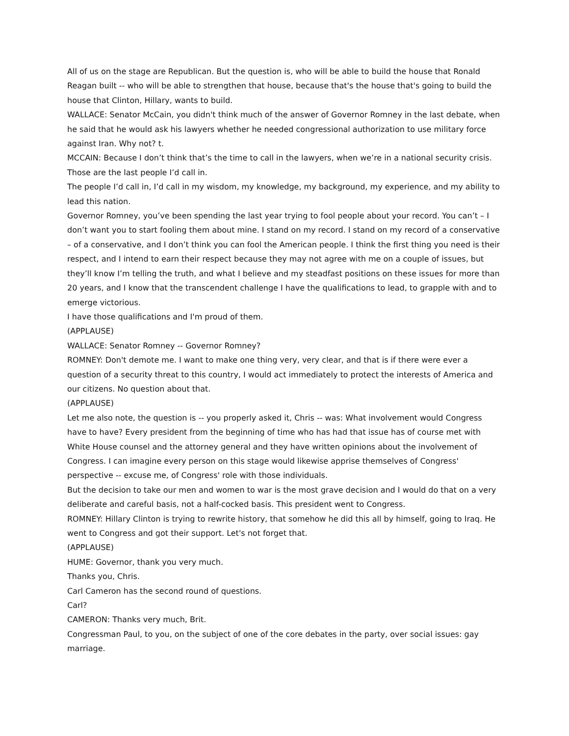All of us on the stage are Republican. But the question is, who will be able to build the house that Ronald Reagan built -- who will be able to strengthen that house, because that's the house that's going to build the house that Clinton, Hillary, wants to build.
WALLACE: Senator McCain, you didn't think much of the answer of Governor Romney in the last debate, when he said that he would ask his lawyers whether he needed congressional authorization to use military force against Iran. Why not? t.
MCCAIN: Because I don’t think that’s the time to call in the lawyers, when we’re in a national security crisis. Those are the last people I’d call in.
The people I’d call in, I’d call in my wisdom, my knowledge, my background, my experience, and my ability to lead this nation.
Governor Romney, you’ve been spending the last year trying to fool people about your record. You can’t – I don’t want you to start fooling them about mine. I stand on my record. I stand on my record of a conservative – of a conservative, and I don’t think you can fool the American people. I think the first thing you need is their respect, and I intend to earn their respect because they may not agree with me on a couple of issues, but they’ll know I’m telling the truth, and what I believe and my steadfast positions on these issues for more than 20 years, and I know that the transcendent challenge I have the qualifications to lead, to grapple with and to emerge victorious.
I have those qualifications and I'm proud of them.
(APPLAUSE)
WALLACE: Senator Romney -- Governor Romney?
ROMNEY: Don't demote me. I want to make one thing very, very clear, and that is if there were ever a question of a security threat to this country, I would act immediately to protect the interests of America and our citizens. No question about that.
(APPLAUSE)
Let me also note, the question is -- you properly asked it, Chris -- was: What involvement would Congress have to have? Every president from the beginning of time who has had that issue has of course met with White House counsel and the attorney general and they have written opinions about the involvement of Congress. I can imagine every person on this stage would likewise apprise themselves of Congress' perspective -- excuse me, of Congress' role with those individuals.
But the decision to take our men and women to war is the most grave decision and I would do that on a very deliberate and careful basis, not a half-cocked basis. This president went to Congress.
ROMNEY: Hillary Clinton is trying to rewrite history, that somehow he did this all by himself, going to Iraq. He went to Congress and got their support. Let's not forget that.
(APPLAUSE)
HUME: Governor, thank you very much.
Thanks you, Chris.
Carl Cameron has the second round of questions.
Carl?
CAMERON: Thanks very much, Brit.
Congressman Paul, to you, on the subject of one of the core debates in the party, over social issues: gay marriage.